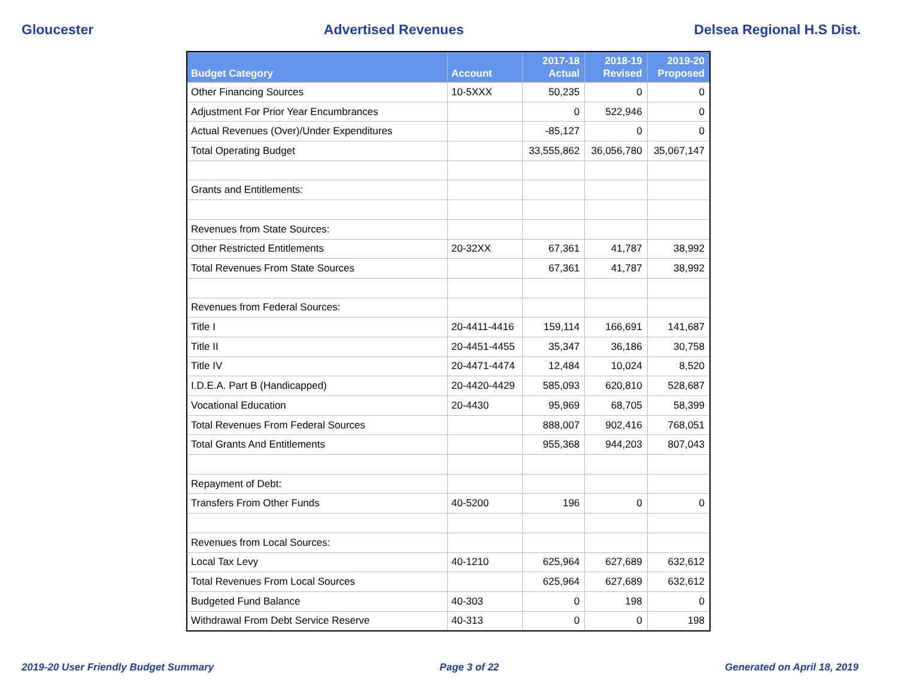Gloucester Advertised Revenues Delsea Regional H.S Dist.
| Budget Category | Account | 2017-18 Actual | 2018-19 Revised | 2019-20 Proposed |
| --- | --- | --- | --- | --- |
| Other Financing Sources | 10-5XXX | 50,235 | 0 | 0 |
| Adjustment For Prior Year Encumbrances | | 0 | 522,946 | 0 |
| Actual Revenues (Over)/Under Expenditures | | -85,127 | 0 | 0 |
| Total Operating Budget | | 33,555,862 | 36,056,780 | 35,067,147 |
| Grants and Entitlements: | | | | |
| Revenues from State Sources: | | | | |
| Other Restricted Entitlements | 20-32XX | 67,361 | 41,787 | 38,992 |
| Total Revenues From State Sources | | 67,361 | 41,787 | 38,992 |
| Revenues from Federal Sources: | | | | |
| Title I | 20-4411-4416 | 159,114 | 166,691 | 141,687 |
| Title II | 20-4451-4455 | 35,347 | 36,186 | 30,758 |
| Title IV | 20-4471-4474 | 12,484 | 10,024 | 8,520 |
| I.D.E.A. Part B (Handicapped) | 20-4420-4429 | 585,093 | 620,810 | 528,687 |
| Vocational Education | 20-4430 | 95,969 | 68,705 | 58,399 |
| Total Revenues From Federal Sources | | 888,007 | 902,416 | 768,051 |
| Total Grants And Entitlements | | 955,368 | 944,203 | 807,043 |
| Repayment of Debt: | | | | |
| Transfers From Other Funds | 40-5200 | 196 | 0 | 0 |
| Revenues from Local Sources: | | | | |
| Local Tax Levy | 40-1210 | 625,964 | 627,689 | 632,612 |
| Total Revenues From Local Sources | | 625,964 | 627,689 | 632,612 |
| Budgeted Fund Balance | 40-303 | 0 | 198 | 0 |
| Withdrawal From Debt Service Reserve | 40-313 | 0 | 0 | 198 |
2019-20 User Friendly Budget Summary Page 3 of 22 Generated on April 18, 2019